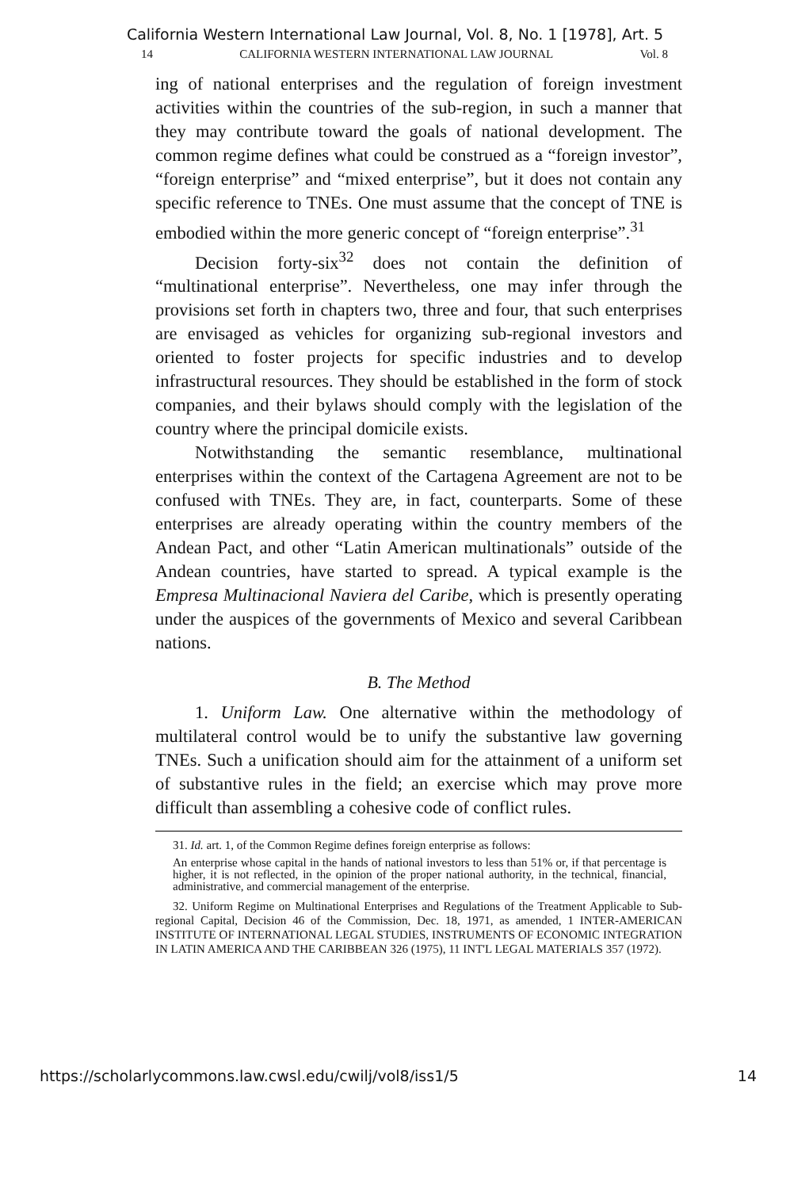California Western International Law Journal, Vol. 8, No. 1 [1978], Art. 5
14 CALIFORNIA WESTERN INTERNATIONAL LAW JOURNAL Vol. 8
ing of national enterprises and the regulation of foreign investment activities within the countries of the sub-region, in such a manner that they may contribute toward the goals of national development. The common regime defines what could be construed as a “foreign investor”, “foreign enterprise” and “mixed enterprise”, but it does not contain any specific reference to TNEs. One must assume that the concept of TNE is embodied within the more generic concept of “foreign enterprise”.<sup>31</sup>
Decision forty-six<sup>32</sup> does not contain the definition of “multinational enterprise”. Nevertheless, one may infer through the provisions set forth in chapters two, three and four, that such enterprises are envisaged as vehicles for organizing sub-regional investors and oriented to foster projects for specific industries and to develop infrastructural resources. They should be established in the form of stock companies, and their bylaws should comply with the legislation of the country where the principal domicile exists.
Notwithstanding the semantic resemblance, multinational enterprises within the context of the Cartagena Agreement are not to be confused with TNEs. They are, in fact, counterparts. Some of these enterprises are already operating within the country members of the Andean Pact, and other “Latin American multinationals” outside of the Andean countries, have started to spread. A typical example is the Empresa Multinacional Naviera del Caribe, which is presently operating under the auspices of the governments of Mexico and several Caribbean nations.
B. The Method
1. Uniform Law. One alternative within the methodology of multilateral control would be to unify the substantive law governing TNEs. Such a unification should aim for the attainment of a uniform set of substantive rules in the field; an exercise which may prove more difficult than assembling a cohesive code of conflict rules.
31. Id. art. 1, of the Common Regime defines foreign enterprise as follows:
An enterprise whose capital in the hands of national investors to less than 51% or, if that percentage is higher, it is not reflected, in the opinion of the proper national authority, in the technical, financial, administrative, and commercial management of the enterprise.
32. Uniform Regime on Multinational Enterprises and Regulations of the Treatment Applicable to Sub-regional Capital, Decision 46 of the Commission, Dec. 18, 1971, as amended, 1 INTER-AMERICAN INSTITUTE OF INTERNATIONAL LEGAL STUDIES, INSTRUMENTS OF ECONOMIC INTEGRATION IN LATIN AMERICA AND THE CARIBBEAN 326 (1975), 11 INT'L LEGAL MATERIALS 357 (1972).
https://scholarlycommons.law.cwsl.edu/cwilj/vol8/iss1/5 14